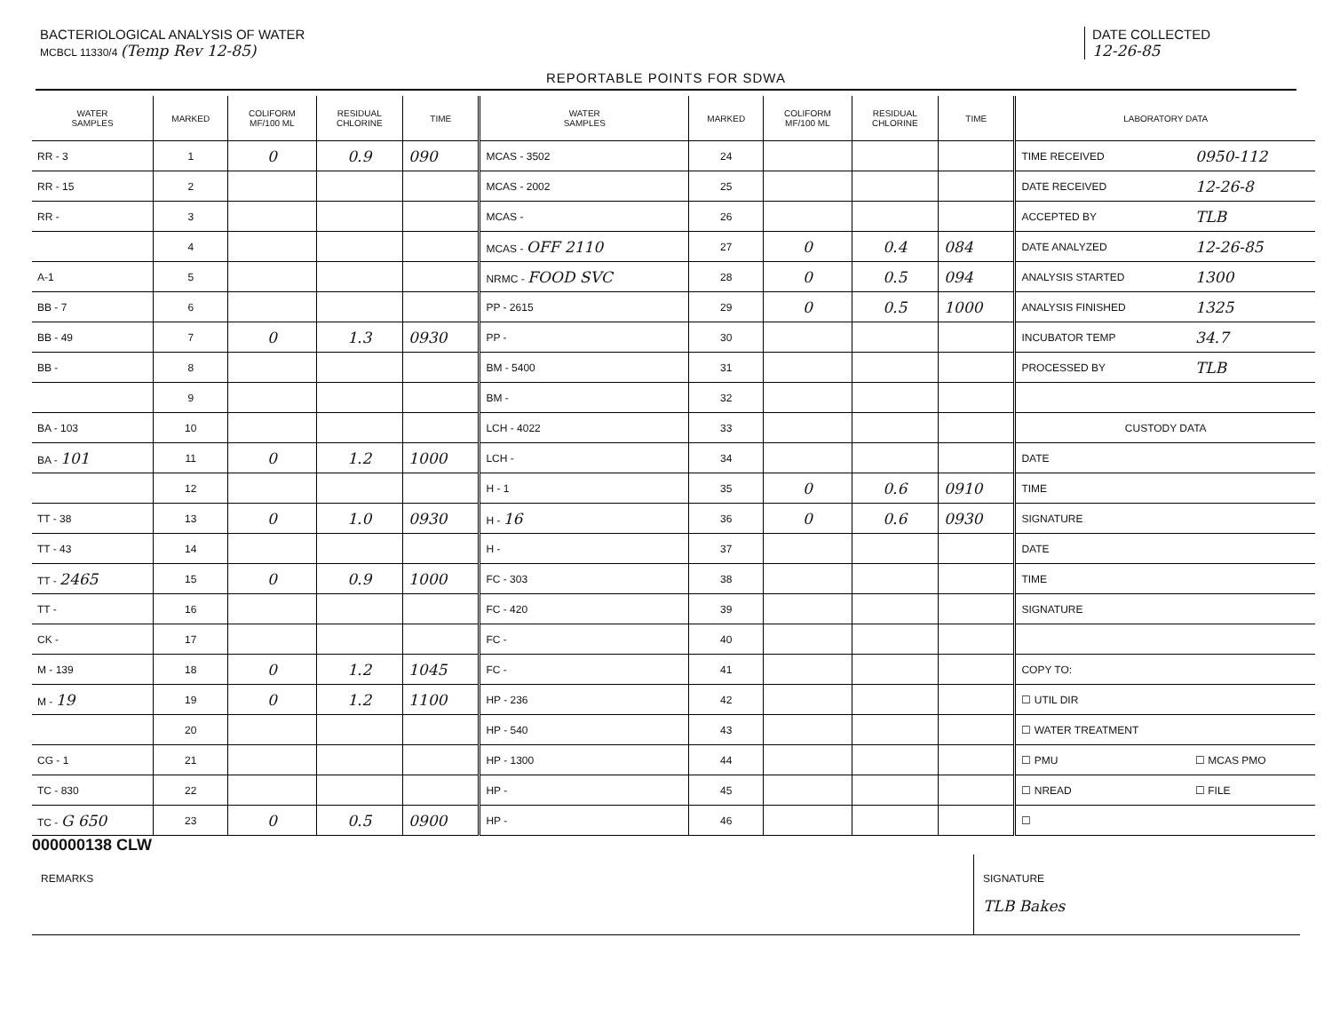BACTERIOLOGICAL ANALYSIS OF WATER
MCBCL 11330/4 (Temp Rev 12-85)
DATE COLLECTED
12-26-85
REPORTABLE POINTS FOR SDWA
| WATER SAMPLES | MARKED | COLIFORM MF/100 ML | RESIDUAL CHLORINE | TIME | WATER SAMPLES | MARKED | COLIFORM MF/100 ML | RESIDUAL CHLORINE | TIME | LABORATORY DATA | |
| --- | --- | --- | --- | --- | --- | --- | --- | --- | --- | --- | --- |
| RR - 3 | 1 | 0 | 0.9 | 090 | MCAS - 3502 | 24 | | | | TIME RECEIVED | 0950-112 |
| RR - 15 | 2 | | | | MCAS - 2002 | 25 | | | | DATE RECEIVED | 12-26-8 |
| RR - | 3 | | | | MCAS - | 26 | | | | ACCEPTED BY | TLB |
| | 4 | | | | MCAS - OFF 2110 | 27 | 0 | 0.4 | 084 | DATE ANALYZED | 12-26-85 |
| A-1 | 5 | | | | NRMC - FOOD SVC | 28 | 0 | 0.5 | 094 | ANALYSIS STARTED | 1300 |
| BB - 7 | 6 | | | | PP - 2615 | 29 | 0 | 0.5 | 1000 | ANALYSIS FINISHED | 1325 |
| BB - 49 | 7 | 0 | 1.3 | 0930 | PP - | 30 | | | | INCUBATOR TEMP | 34.7 |
| BB - | 8 | | | | BM - 5400 | 31 | | | | PROCESSED BY | TLB |
| | 9 | | | | BM - | 32 | | | | | |
| BA - 103 | 10 | | | | LCH - 4022 | 33 | | | | CUSTODY DATA | |
| BA - 101 | 11 | 0 | 1.2 | 1000 | LCH - | 34 | | | | DATE | |
| | 12 | | | | H - 1 | 35 | 0 | 0.6 | 0910 | TIME | |
| TT - 38 | 13 | 0 | 1.0 | 0930 | H - 16 | 36 | 0 | 0.6 | 0930 | SIGNATURE | |
| TT - 43 | 14 | | | | H - | 37 | | | | DATE | |
| TT - 2465 | 15 | 0 | 0.9 | 1000 | FC - 303 | 38 | | | | TIME | |
| TT - | 16 | | | | FC - 420 | 39 | | | | SIGNATURE | |
| CK - | 17 | | | | FC - | 40 | | | | | |
| M - 139 | 18 | 0 | 1.2 | 1045 | FC - | 41 | | | | COPY TO: | |
| M - 19 | 19 | 0 | 1.2 | 1100 | HP - 236 | 42 | | | | ☐ UTIL DIR | |
| | 20 | | | | HP - 540 | 43 | | | | ☐ WATER TREATMENT | |
| CG - 1 | 21 | | | | HP - 1300 | 44 | | | | ☐ PMU | ☐ MCAS PMO |
| TC - 830 | 22 | | | | HP - | 45 | | | | ☐ NREAD | ☐ FILE |
| TC - G 650 | 23 | 0 | 0.5 | 0900 | HP - | 46 | | | | ☐ | |
000000138 CLW
REMARKS SIGNATURE
TLB Bakes